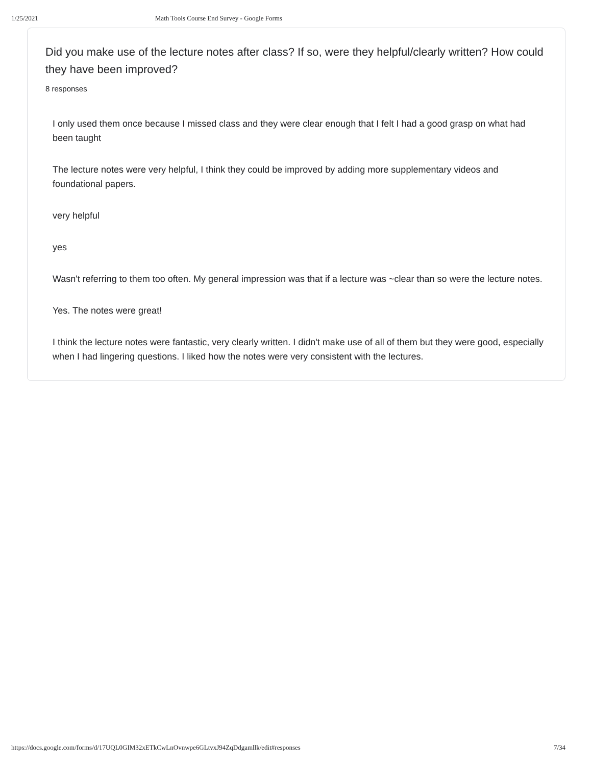1/25/2021 Math Tools Course End Survey - Google Forms
Did you make use of the lecture notes after class? If so, were they helpful/clearly written? How could they have been improved?
8 responses
I only used them once because I missed class and they were clear enough that I felt I had a good grasp on what had been taught
The lecture notes were very helpful, I think they could be improved by adding more supplementary videos and foundational papers.
very helpful
yes
Wasn't referring to them too often. My general impression was that if a lecture was ~clear than so were the lecture notes.
Yes. The notes were great!
I think the lecture notes were fantastic, very clearly written. I didn't make use of all of them but they were good, especially when I had lingering questions. I liked how the notes were very consistent with the lectures.
https://docs.google.com/forms/d/17UQL0GIM32xETkCwLnOvnwpe6GLtvxJ94ZqDdgamllk/edit#responses 7/34